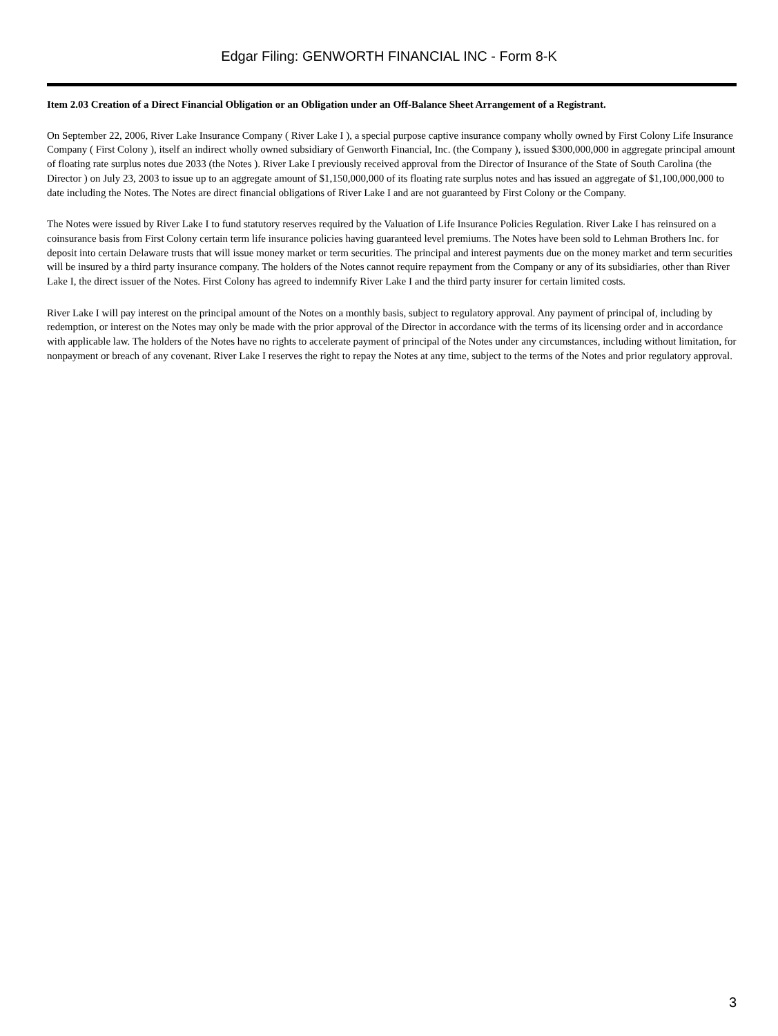Edgar Filing: GENWORTH FINANCIAL INC - Form 8-K
Item 2.03 Creation of a Direct Financial Obligation or an Obligation under an Off-Balance Sheet Arrangement of a Registrant.
On September 22, 2006, River Lake Insurance Company ( River Lake I ), a special purpose captive insurance company wholly owned by First Colony Life Insurance Company ( First Colony ), itself an indirect wholly owned subsidiary of Genworth Financial, Inc. (the Company ), issued $300,000,000 in aggregate principal amount of floating rate surplus notes due 2033 (the Notes ). River Lake I previously received approval from the Director of Insurance of the State of South Carolina (the Director ) on July 23, 2003 to issue up to an aggregate amount of $1,150,000,000 of its floating rate surplus notes and has issued an aggregate of $1,100,000,000 to date including the Notes. The Notes are direct financial obligations of River Lake I and are not guaranteed by First Colony or the Company.
The Notes were issued by River Lake I to fund statutory reserves required by the Valuation of Life Insurance Policies Regulation. River Lake I has reinsured on a coinsurance basis from First Colony certain term life insurance policies having guaranteed level premiums. The Notes have been sold to Lehman Brothers Inc. for deposit into certain Delaware trusts that will issue money market or term securities. The principal and interest payments due on the money market and term securities will be insured by a third party insurance company. The holders of the Notes cannot require repayment from the Company or any of its subsidiaries, other than River Lake I, the direct issuer of the Notes. First Colony has agreed to indemnify River Lake I and the third party insurer for certain limited costs.
River Lake I will pay interest on the principal amount of the Notes on a monthly basis, subject to regulatory approval. Any payment of principal of, including by redemption, or interest on the Notes may only be made with the prior approval of the Director in accordance with the terms of its licensing order and in accordance with applicable law. The holders of the Notes have no rights to accelerate payment of principal of the Notes under any circumstances, including without limitation, for nonpayment or breach of any covenant. River Lake I reserves the right to repay the Notes at any time, subject to the terms of the Notes and prior regulatory approval.
3